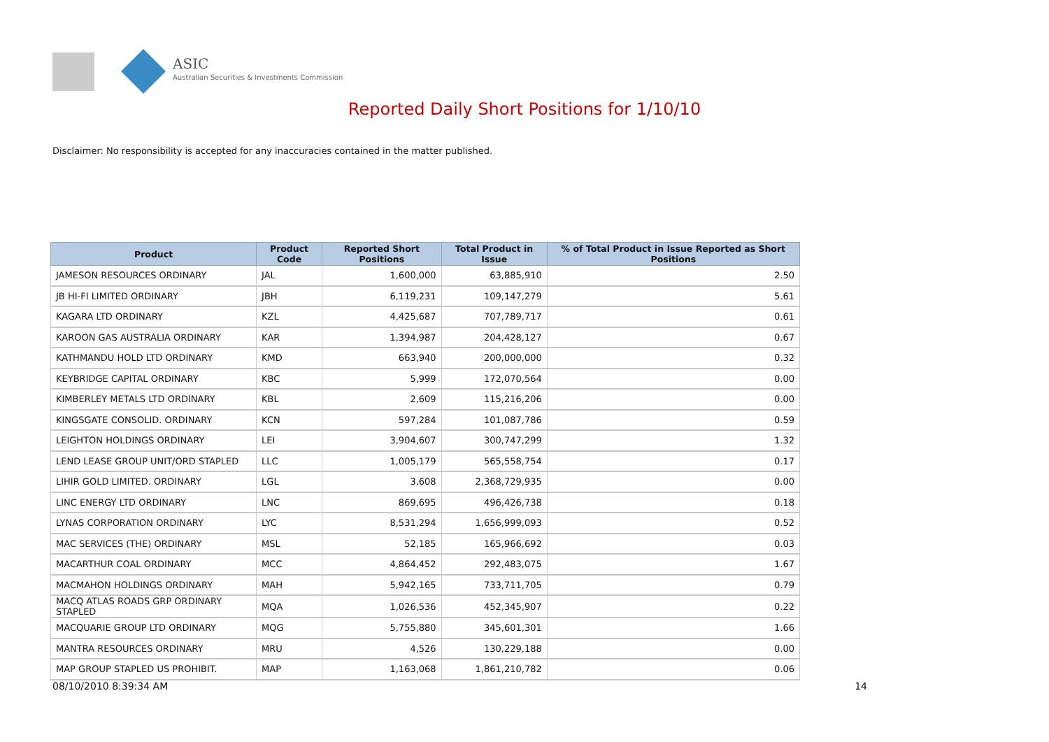ASIC
Australian Securities & Investments Commission
Reported Daily Short Positions for 1/10/10
Disclaimer: No responsibility is accepted for any inaccuracies contained in the matter published.
| Product | Product Code | Reported Short Positions | Total Product in Issue | % of Total Product in Issue Reported as Short Positions |
| --- | --- | --- | --- | --- |
| JAMESON RESOURCES ORDINARY | JAL | 1,600,000 | 63,885,910 | 2.50 |
| JB HI-FI LIMITED ORDINARY | JBH | 6,119,231 | 109,147,279 | 5.61 |
| KAGARA LTD ORDINARY | KZL | 4,425,687 | 707,789,717 | 0.61 |
| KAROON GAS AUSTRALIA ORDINARY | KAR | 1,394,987 | 204,428,127 | 0.67 |
| KATHMANDU HOLD LTD ORDINARY | KMD | 663,940 | 200,000,000 | 0.32 |
| KEYBRIDGE CAPITAL ORDINARY | KBC | 5,999 | 172,070,564 | 0.00 |
| KIMBERLEY METALS LTD ORDINARY | KBL | 2,609 | 115,216,206 | 0.00 |
| KINGSGATE CONSOLID. ORDINARY | KCN | 597,284 | 101,087,786 | 0.59 |
| LEIGHTON HOLDINGS ORDINARY | LEI | 3,904,607 | 300,747,299 | 1.32 |
| LEND LEASE GROUP UNIT/ORD STAPLED | LLC | 1,005,179 | 565,558,754 | 0.17 |
| LIHIR GOLD LIMITED. ORDINARY | LGL | 3,608 | 2,368,729,935 | 0.00 |
| LINC ENERGY LTD ORDINARY | LNC | 869,695 | 496,426,738 | 0.18 |
| LYNAS CORPORATION ORDINARY | LYC | 8,531,294 | 1,656,999,093 | 0.52 |
| MAC SERVICES (THE) ORDINARY | MSL | 52,185 | 165,966,692 | 0.03 |
| MACARTHUR COAL ORDINARY | MCC | 4,864,452 | 292,483,075 | 1.67 |
| MACMAHON HOLDINGS ORDINARY | MAH | 5,942,165 | 733,711,705 | 0.79 |
| MACQ ATLAS ROADS GRP ORDINARY STAPLED | MQA | 1,026,536 | 452,345,907 | 0.22 |
| MACQUARIE GROUP LTD ORDINARY | MQG | 5,755,880 | 345,601,301 | 1.66 |
| MANTRA RESOURCES ORDINARY | MRU | 4,526 | 130,229,188 | 0.00 |
| MAP GROUP STAPLED US PROHIBIT. | MAP | 1,163,068 | 1,861,210,782 | 0.06 |
08/10/2010 8:39:34 AM 14